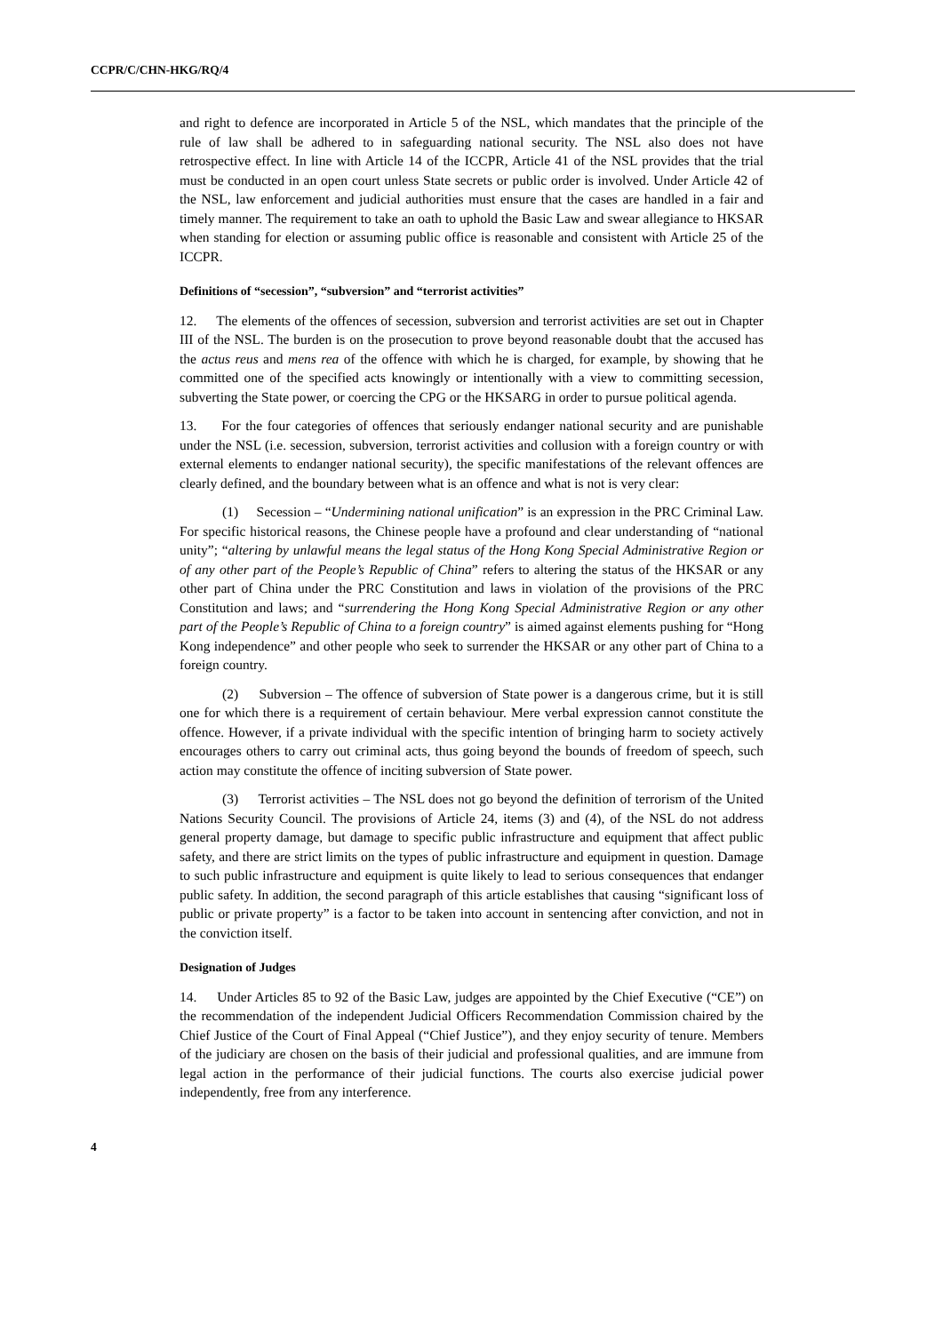CCPR/C/CHN-HKG/RQ/4
and right to defence are incorporated in Article 5 of the NSL, which mandates that the principle of the rule of law shall be adhered to in safeguarding national security. The NSL also does not have retrospective effect. In line with Article 14 of the ICCPR, Article 41 of the NSL provides that the trial must be conducted in an open court unless State secrets or public order is involved. Under Article 42 of the NSL, law enforcement and judicial authorities must ensure that the cases are handled in a fair and timely manner. The requirement to take an oath to uphold the Basic Law and swear allegiance to HKSAR when standing for election or assuming public office is reasonable and consistent with Article 25 of the ICCPR.
Definitions of “secession”, “subversion” and “terrorist activities”
12. The elements of the offences of secession, subversion and terrorist activities are set out in Chapter III of the NSL. The burden is on the prosecution to prove beyond reasonable doubt that the accused has the actus reus and mens rea of the offence with which he is charged, for example, by showing that he committed one of the specified acts knowingly or intentionally with a view to committing secession, subverting the State power, or coercing the CPG or the HKSARG in order to pursue political agenda.
13. For the four categories of offences that seriously endanger national security and are punishable under the NSL (i.e. secession, subversion, terrorist activities and collusion with a foreign country or with external elements to endanger national security), the specific manifestations of the relevant offences are clearly defined, and the boundary between what is an offence and what is not is very clear:
(1) Secession – “Undermining national unification” is an expression in the PRC Criminal Law. For specific historical reasons, the Chinese people have a profound and clear understanding of “national unity”; “altering by unlawful means the legal status of the Hong Kong Special Administrative Region or of any other part of the People’s Republic of China” refers to altering the status of the HKSAR or any other part of China under the PRC Constitution and laws in violation of the provisions of the PRC Constitution and laws; and “surrendering the Hong Kong Special Administrative Region or any other part of the People’s Republic of China to a foreign country” is aimed against elements pushing for “Hong Kong independence” and other people who seek to surrender the HKSAR or any other part of China to a foreign country.
(2) Subversion – The offence of subversion of State power is a dangerous crime, but it is still one for which there is a requirement of certain behaviour. Mere verbal expression cannot constitute the offence. However, if a private individual with the specific intention of bringing harm to society actively encourages others to carry out criminal acts, thus going beyond the bounds of freedom of speech, such action may constitute the offence of inciting subversion of State power.
(3) Terrorist activities – The NSL does not go beyond the definition of terrorism of the United Nations Security Council. The provisions of Article 24, items (3) and (4), of the NSL do not address general property damage, but damage to specific public infrastructure and equipment that affect public safety, and there are strict limits on the types of public infrastructure and equipment in question. Damage to such public infrastructure and equipment is quite likely to lead to serious consequences that endanger public safety. In addition, the second paragraph of this article establishes that causing “significant loss of public or private property” is a factor to be taken into account in sentencing after conviction, and not in the conviction itself.
Designation of Judges
14. Under Articles 85 to 92 of the Basic Law, judges are appointed by the Chief Executive (“CE”) on the recommendation of the independent Judicial Officers Recommendation Commission chaired by the Chief Justice of the Court of Final Appeal (“Chief Justice”), and they enjoy security of tenure. Members of the judiciary are chosen on the basis of their judicial and professional qualities, and are immune from legal action in the performance of their judicial functions. The courts also exercise judicial power independently, free from any interference.
4